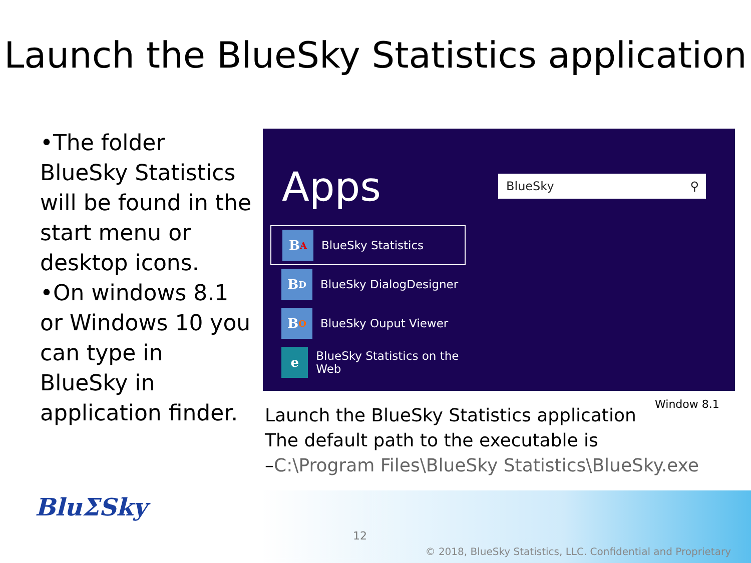Launch the BlueSky Statistics application
•The folder BlueSky Statistics will be found in the start menu or desktop icons.
•On windows 8.1 or Windows 10 you can type in BlueSky in application finder.
Apps BlueSky ⚲
B A
BlueSky Statistics
B D
BlueSky DialogDesigner
B O
BlueSky Ouput Viewer
e
BlueSky Statistics on the Web
Window 8.1
Launch the BlueSky Statistics application
The default path to the executable is
–C:\Program Files\BlueSky Statistics\BlueSky.exe
BluΣSky
12
© 2018, BlueSky Statistics, LLC. Confidential and Proprietary